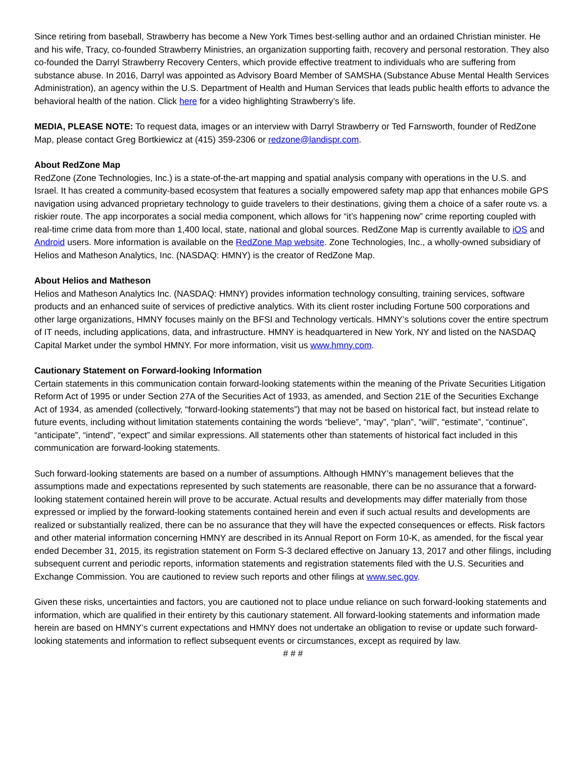Since retiring from baseball, Strawberry has become a New York Times best-selling author and an ordained Christian minister. He and his wife, Tracy, co-founded Strawberry Ministries, an organization supporting faith, recovery and personal restoration. They also co-founded the Darryl Strawberry Recovery Centers, which provide effective treatment to individuals who are suffering from substance abuse. In 2016, Darryl was appointed as Advisory Board Member of SAMSHA (Substance Abuse Mental Health Services Administration), an agency within the U.S. Department of Health and Human Services that leads public health efforts to advance the behavioral health of the nation. Click here for a video highlighting Strawberry’s life.
MEDIA, PLEASE NOTE: To request data, images or an interview with Darryl Strawberry or Ted Farnsworth, founder of RedZone Map, please contact Greg Bortkiewicz at (415) 359-2306 or redzone@landispr.com.
About RedZone Map
RedZone (Zone Technologies, Inc.) is a state-of-the-art mapping and spatial analysis company with operations in the U.S. and Israel. It has created a community-based ecosystem that features a socially empowered safety map app that enhances mobile GPS navigation using advanced proprietary technology to guide travelers to their destinations, giving them a choice of a safer route vs. a riskier route. The app incorporates a social media component, which allows for “it’s happening now” crime reporting coupled with real-time crime data from more than 1,400 local, state, national and global sources. RedZone Map is currently available to iOS and Android users. More information is available on the RedZone Map website. Zone Technologies, Inc., a wholly-owned subsidiary of Helios and Matheson Analytics, Inc. (NASDAQ: HMNY) is the creator of RedZone Map.
About Helios and Matheson
Helios and Matheson Analytics Inc. (NASDAQ: HMNY) provides information technology consulting, training services, software products and an enhanced suite of services of predictive analytics. With its client roster including Fortune 500 corporations and other large organizations, HMNY focuses mainly on the BFSI and Technology verticals. HMNY’s solutions cover the entire spectrum of IT needs, including applications, data, and infrastructure. HMNY is headquartered in New York, NY and listed on the NASDAQ Capital Market under the symbol HMNY. For more information, visit us www.hmny.com.
Cautionary Statement on Forward-looking Information
Certain statements in this communication contain forward-looking statements within the meaning of the Private Securities Litigation Reform Act of 1995 or under Section 27A of the Securities Act of 1933, as amended, and Section 21E of the Securities Exchange Act of 1934, as amended (collectively, “forward-looking statements”) that may not be based on historical fact, but instead relate to future events, including without limitation statements containing the words “believe”, “may”, “plan”, “will”, “estimate”, “continue”, “anticipate”, “intend”, “expect” and similar expressions. All statements other than statements of historical fact included in this communication are forward-looking statements.
Such forward-looking statements are based on a number of assumptions. Although HMNY’s management believes that the assumptions made and expectations represented by such statements are reasonable, there can be no assurance that a forward-looking statement contained herein will prove to be accurate. Actual results and developments may differ materially from those expressed or implied by the forward-looking statements contained herein and even if such actual results and developments are realized or substantially realized, there can be no assurance that they will have the expected consequences or effects. Risk factors and other material information concerning HMNY are described in its Annual Report on Form 10-K, as amended, for the fiscal year ended December 31, 2015, its registration statement on Form S-3 declared effective on January 13, 2017 and other filings, including subsequent current and periodic reports, information statements and registration statements filed with the U.S. Securities and Exchange Commission. You are cautioned to review such reports and other filings at www.sec.gov.
Given these risks, uncertainties and factors, you are cautioned not to place undue reliance on such forward-looking statements and information, which are qualified in their entirety by this cautionary statement. All forward-looking statements and information made herein are based on HMNY’s current expectations and HMNY does not undertake an obligation to revise or update such forward-looking statements and information to reflect subsequent events or circumstances, except as required by law.
# # #